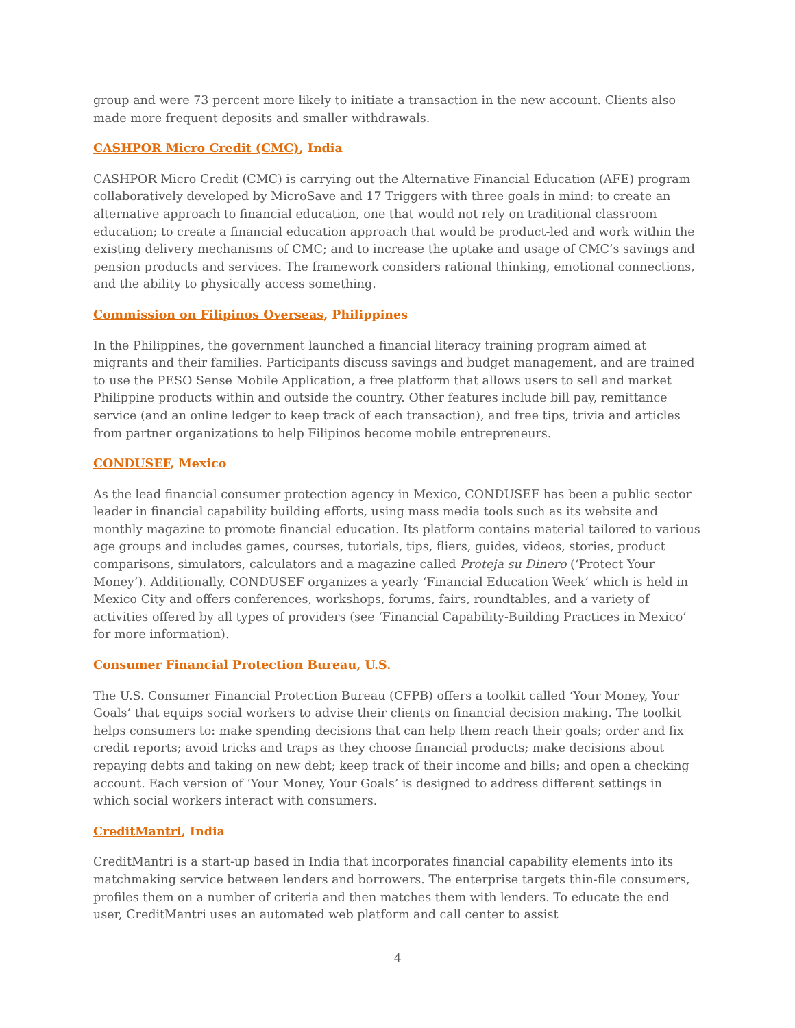group and were 73 percent more likely to initiate a transaction in the new account. Clients also made more frequent deposits and smaller withdrawals.
CASHPOR Micro Credit (CMC), India
CASHPOR Micro Credit (CMC) is carrying out the Alternative Financial Education (AFE) program collaboratively developed by MicroSave and 17 Triggers with three goals in mind: to create an alternative approach to financial education, one that would not rely on traditional classroom education; to create a financial education approach that would be product-led and work within the existing delivery mechanisms of CMC; and to increase the uptake and usage of CMC’s savings and pension products and services. The framework considers rational thinking, emotional connections, and the ability to physically access something.
Commission on Filipinos Overseas, Philippines
In the Philippines, the government launched a financial literacy training program aimed at migrants and their families. Participants discuss savings and budget management, and are trained to use the PESO Sense Mobile Application, a free platform that allows users to sell and market Philippine products within and outside the country. Other features include bill pay, remittance service (and an online ledger to keep track of each transaction), and free tips, trivia and articles from partner organizations to help Filipinos become mobile entrepreneurs.
CONDUSEF, Mexico
As the lead financial consumer protection agency in Mexico, CONDUSEF has been a public sector leader in financial capability building efforts, using mass media tools such as its website and monthly magazine to promote financial education. Its platform contains material tailored to various age groups and includes games, courses, tutorials, tips, fliers, guides, videos, stories, product comparisons, simulators, calculators and a magazine called Proteja su Dinero (‘Protect Your Money’). Additionally, CONDUSEF organizes a yearly ‘Financial Education Week’ which is held in Mexico City and offers conferences, workshops, forums, fairs, roundtables, and a variety of activities offered by all types of providers (see ‘Financial Capability-Building Practices in Mexico’ for more information).
Consumer Financial Protection Bureau, U.S.
The U.S. Consumer Financial Protection Bureau (CFPB) offers a toolkit called ‘Your Money, Your Goals’ that equips social workers to advise their clients on financial decision making. The toolkit helps consumers to: make spending decisions that can help them reach their goals; order and fix credit reports; avoid tricks and traps as they choose financial products; make decisions about repaying debts and taking on new debt; keep track of their income and bills; and open a checking account. Each version of ‘Your Money, Your Goals’ is designed to address different settings in which social workers interact with consumers.
CreditMantri, India
CreditMantri is a start-up based in India that incorporates financial capability elements into its matchmaking service between lenders and borrowers. The enterprise targets thin-file consumers, profiles them on a number of criteria and then matches them with lenders. To educate the end user, CreditMantri uses an automated web platform and call center to assist
4